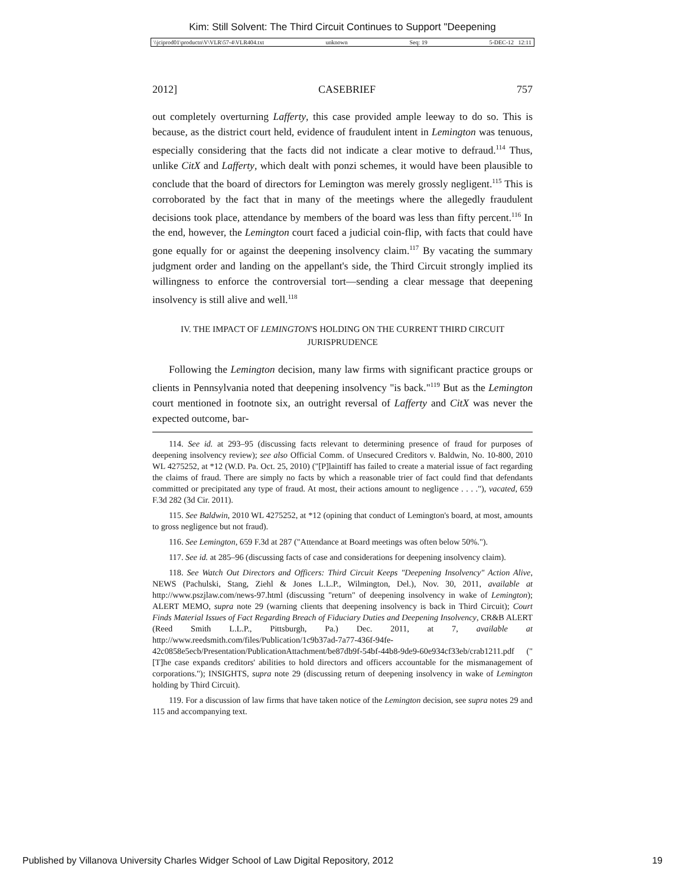Kim: Still Solvent: The Third Circuit Continues to Support "Deepening
\\jciprod01\productn\V\VLR\57-4\VLR404.txt unknown Seq: 19 5-DEC-12 12:11
2012] CASEBRIEF 757
out completely overturning Lafferty, this case provided ample leeway to do so. This is because, as the district court held, evidence of fraudulent intent in Lemington was tenuous, especially considering that the facts did not indicate a clear motive to defraud.<sup>114</sup> Thus, unlike CitX and Lafferty, which dealt with ponzi schemes, it would have been plausible to conclude that the board of directors for Lemington was merely grossly negligent.<sup>115</sup> This is corroborated by the fact that in many of the meetings where the allegedly fraudulent decisions took place, attendance by members of the board was less than fifty percent.<sup>116</sup> In the end, however, the Lemington court faced a judicial coin-flip, with facts that could have gone equally for or against the deepening insolvency claim.<sup>117</sup> By vacating the summary judgment order and landing on the appellant's side, the Third Circuit strongly implied its willingness to enforce the controversial tort—sending a clear message that deepening insolvency is still alive and well.<sup>118</sup>
IV. THE IMPACT OF LEMINGTON'S HOLDING ON THE CURRENT THIRD CIRCUIT JURISPRUDENCE
Following the Lemington decision, many law firms with significant practice groups or clients in Pennsylvania noted that deepening insolvency "is back."<sup>119</sup> But as the Lemington court mentioned in footnote six, an outright reversal of Lafferty and CitX was never the expected outcome, bar-
114. See id. at 293–95 (discussing facts relevant to determining presence of fraud for purposes of deepening insolvency review); see also Official Comm. of Unsecured Creditors v. Baldwin, No. 10-800, 2010 WL 4275252, at *12 (W.D. Pa. Oct. 25, 2010) ("[P]laintiff has failed to create a material issue of fact regarding the claims of fraud. There are simply no facts by which a reasonable trier of fact could find that defendants committed or precipitated any type of fraud. At most, their actions amount to negligence . . . ."), vacated, 659 F.3d 282 (3d Cir. 2011).
115. See Baldwin, 2010 WL 4275252, at *12 (opining that conduct of Lemington's board, at most, amounts to gross negligence but not fraud).
116. See Lemington, 659 F.3d at 287 ("Attendance at Board meetings was often below 50%.").
117. See id. at 285–96 (discussing facts of case and considerations for deepening insolvency claim).
118. See Watch Out Directors and Officers: Third Circuit Keeps "Deepening Insolvency" Action Alive, NEWS (Pachulski, Stang, Ziehl & Jones L.L.P., Wilmington, Del.), Nov. 30, 2011, available at http://www.pszjlaw.com/news-97.html (discussing "return" of deepening insolvency in wake of Lemington); ALERT MEMO, supra note 29 (warning clients that deepening insolvency is back in Third Circuit); Court Finds Material Issues of Fact Regarding Breach of Fiduciary Duties and Deepening Insolvency, CR&B ALERT (Reed Smith L.L.P., Pittsburgh, Pa.) Dec. 2011, at 7, available at http://www.reedsmith.com/files/Publication/1c9b37ad-7a77-436f-94fe-42c0858e5ecb/Presentation/PublicationAttachment/be87db9f-54bf-44b8-9de9-60e934cf33eb/crab1211.pdf ("[T]he case expands creditors' abilities to hold directors and officers accountable for the mismanagement of corporations."); INSIGHTS, supra note 29 (discussing return of deepening insolvency in wake of Lemington holding by Third Circuit).
119. For a discussion of law firms that have taken notice of the Lemington decision, see supra notes 29 and 115 and accompanying text.
Published by Villanova University Charles Widger School of Law Digital Repository, 2012 19